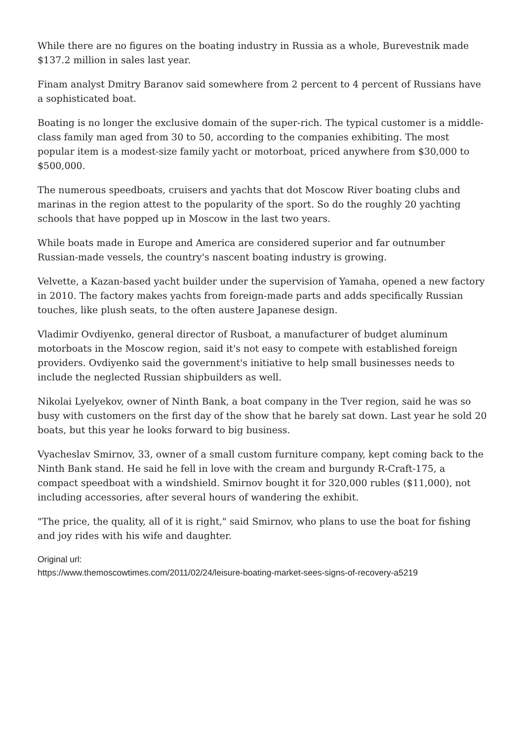While there are no figures on the boating industry in Russia as a whole, Burevestnik made $137.2 million in sales last year.
Finam analyst Dmitry Baranov said somewhere from 2 percent to 4 percent of Russians have a sophisticated boat.
Boating is no longer the exclusive domain of the super-rich. The typical customer is a middle-class family man aged from 30 to 50, according to the companies exhibiting. The most popular item is a modest-size family yacht or motorboat, priced anywhere from $30,000 to $500,000.
The numerous speedboats, cruisers and yachts that dot Moscow River boating clubs and marinas in the region attest to the popularity of the sport. So do the roughly 20 yachting schools that have popped up in Moscow in the last two years.
While boats made in Europe and America are considered superior and far outnumber Russian-made vessels, the country's nascent boating industry is growing.
Velvette, a Kazan-based yacht builder under the supervision of Yamaha, opened a new factory in 2010. The factory makes yachts from foreign-made parts and adds specifically Russian touches, like plush seats, to the often austere Japanese design.
Vladimir Ovdiyenko, general director of Rusboat, a manufacturer of budget aluminum motorboats in the Moscow region, said it's not easy to compete with established foreign providers. Ovdiyenko said the government's initiative to help small businesses needs to include the neglected Russian shipbuilders as well.
Nikolai Lyelyekov, owner of Ninth Bank, a boat company in the Tver region, said he was so busy with customers on the first day of the show that he barely sat down. Last year he sold 20 boats, but this year he looks forward to big business.
Vyacheslav Smirnov, 33, owner of a small custom furniture company, kept coming back to the Ninth Bank stand. He said he fell in love with the cream and burgundy R-Craft-175, a compact speedboat with a windshield. Smirnov bought it for 320,000 rubles ($11,000), not including accessories, after several hours of wandering the exhibit.
"The price, the quality, all of it is right," said Smirnov, who plans to use the boat for fishing and joy rides with his wife and daughter.
Original url:
https://www.themoscowtimes.com/2011/02/24/leisure-boating-market-sees-signs-of-recovery-a5219